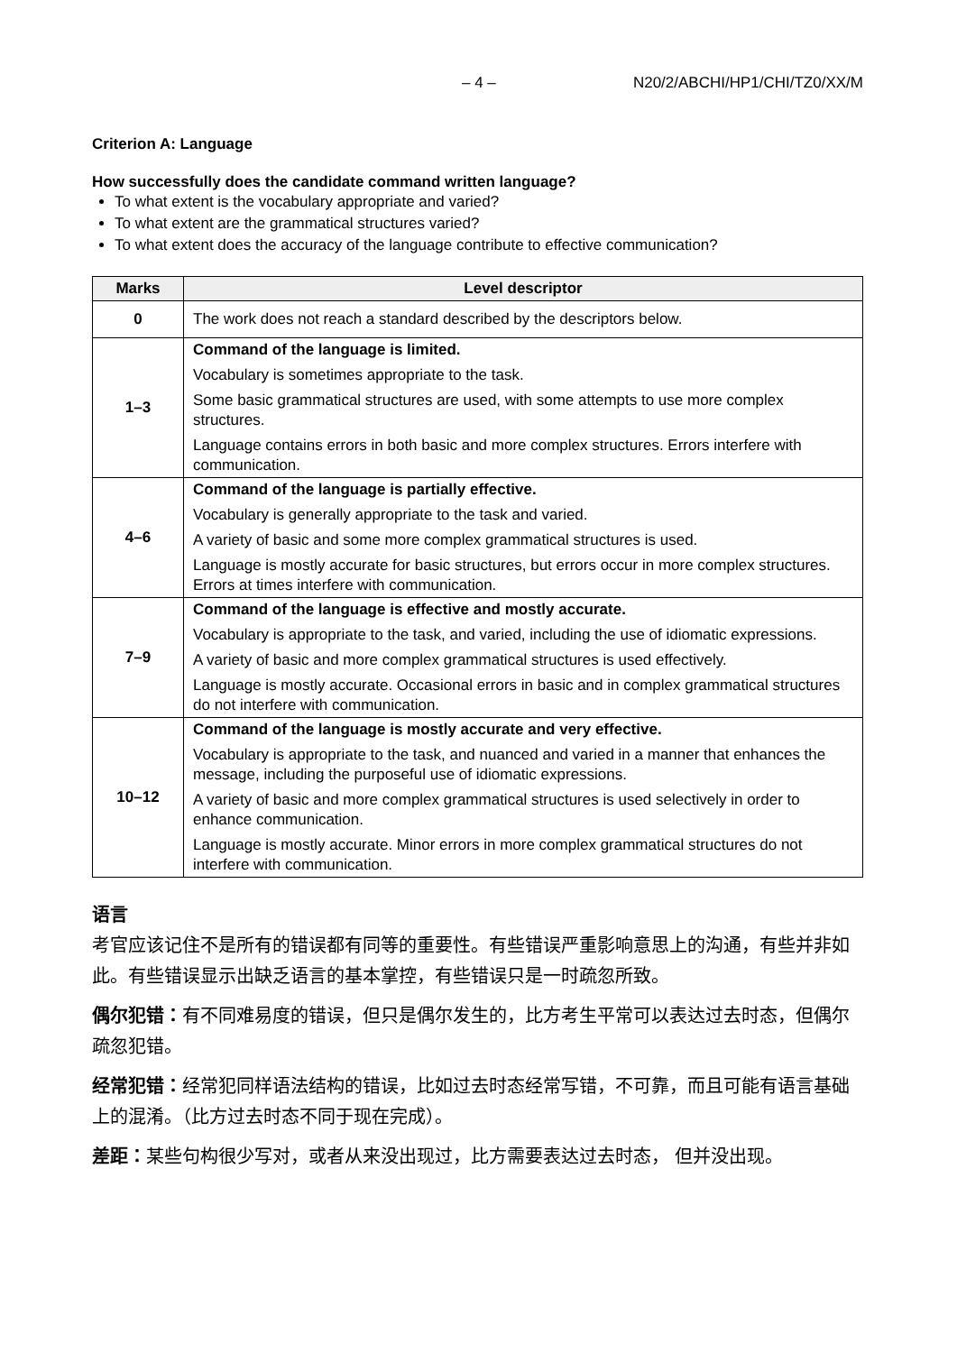– 4 – N20/2/ABCHI/HP1/CHI/TZ0/XX/M
Criterion A: Language
How successfully does the candidate command written language?
To what extent is the vocabulary appropriate and varied?
To what extent are the grammatical structures varied?
To what extent does the accuracy of the language contribute to effective communication?
| Marks | Level descriptor |
| --- | --- |
| 0 | The work does not reach a standard described by the descriptors below. |
| 1–3 | Command of the language is limited. Vocabulary is sometimes appropriate to the task. Some basic grammatical structures are used, with some attempts to use more complex structures. Language contains errors in both basic and more complex structures. Errors interfere with communication. |
| 4–6 | Command of the language is partially effective. Vocabulary is generally appropriate to the task and varied. A variety of basic and some more complex grammatical structures is used. Language is mostly accurate for basic structures, but errors occur in more complex structures. Errors at times interfere with communication. |
| 7–9 | Command of the language is effective and mostly accurate. Vocabulary is appropriate to the task, and varied, including the use of idiomatic expressions. A variety of basic and more complex grammatical structures is used effectively. Language is mostly accurate. Occasional errors in basic and in complex grammatical structures do not interfere with communication. |
| 10–12 | Command of the language is mostly accurate and very effective. Vocabulary is appropriate to the task, and nuanced and varied in a manner that enhances the message, including the purposeful use of idiomatic expressions. A variety of basic and more complex grammatical structures is used selectively in order to enhance communication. Language is mostly accurate. Minor errors in more complex grammatical structures do not interfere with communication. |
语言
考官应该记住不是所有的错误都有同等的重要性。有些错误严重影响意思上的沟通，有些并非如此。有些错误显示出缺乏语言的基本掌控，有些错误只是一时疏忽所致。
偶尔犯错：有不同难易度的错误，但只是偶尔发生的，比方考生平常可以表达过去时态，但偶尔疏忽犯错。
经常犯错：经常犯同样语法结构的错误，比如过去时态经常写错，不可靠，而且可能有语言基础上的混淆。（比方过去时态不同于现在完成）。
差距：某些句构很少写对，或者从来没出现过，比方需要表达过去时态， 但并没出现。